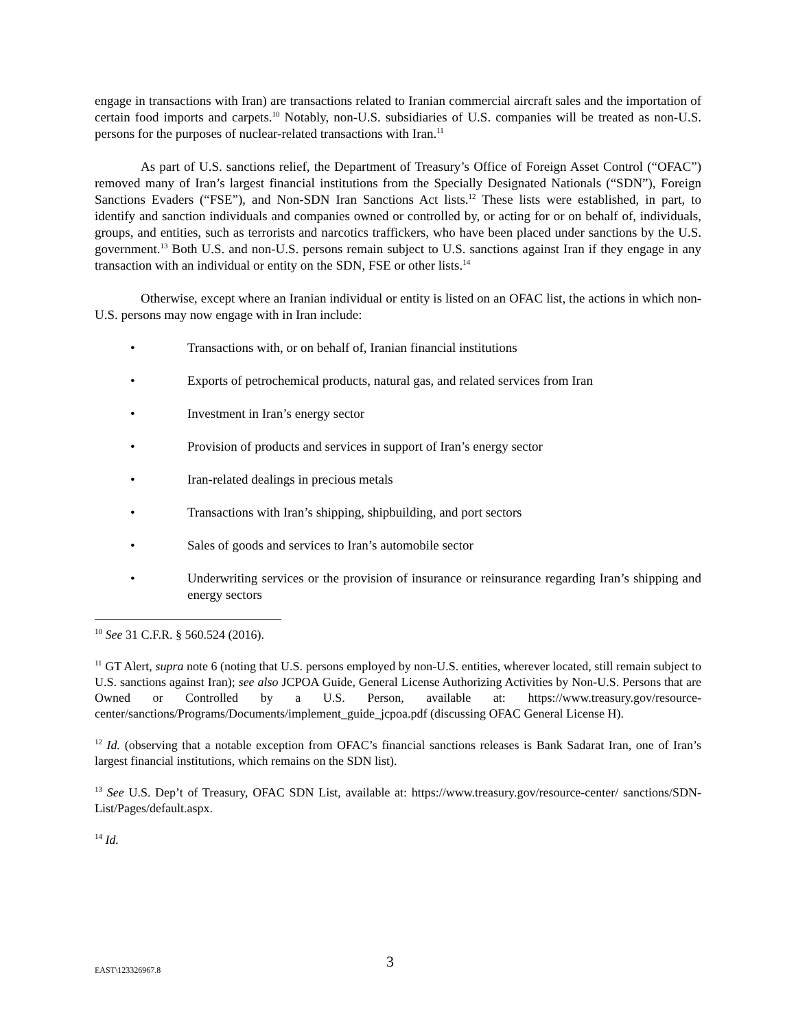engage in transactions with Iran) are transactions related to Iranian commercial aircraft sales and the importation of certain food imports and carpets.<sup>10</sup> Notably, non-U.S. subsidiaries of U.S. companies will be treated as non-U.S. persons for the purposes of nuclear-related transactions with Iran.<sup>11</sup>
As part of U.S. sanctions relief, the Department of Treasury’s Office of Foreign Asset Control (“OFAC”) removed many of Iran’s largest financial institutions from the Specially Designated Nationals (“SDN”), Foreign Sanctions Evaders (“FSE”), and Non-SDN Iran Sanctions Act lists.<sup>12</sup> These lists were established, in part, to identify and sanction individuals and companies owned or controlled by, or acting for or on behalf of, individuals, groups, and entities, such as terrorists and narcotics traffickers, who have been placed under sanctions by the U.S. government.<sup>13</sup> Both U.S. and non-U.S. persons remain subject to U.S. sanctions against Iran if they engage in any transaction with an individual or entity on the SDN, FSE or other lists.<sup>14</sup>
Otherwise, except where an Iranian individual or entity is listed on an OFAC list, the actions in which non-U.S. persons may now engage with in Iran include:
• Transactions with, or on behalf of, Iranian financial institutions
• Exports of petrochemical products, natural gas, and related services from Iran
• Investment in Iran’s energy sector
• Provision of products and services in support of Iran’s energy sector
• Iran-related dealings in precious metals
• Transactions with Iran’s shipping, shipbuilding, and port sectors
• Sales of goods and services to Iran’s automobile sector
• Underwriting services or the provision of insurance or reinsurance regarding Iran’s shipping and energy sectors
<sup>10</sup> See 31 C.F.R. § 560.524 (2016).
<sup>11</sup> GT Alert, supra note 6 (noting that U.S. persons employed by non-U.S. entities, wherever located, still remain subject to U.S. sanctions against Iran); see also JCPOA Guide, General License Authorizing Activities by Non-U.S. Persons that are Owned or Controlled by a U.S. Person, available at: https://www.treasury.gov/resource-center/sanctions/Programs/Documents/implement_guide_jcpoa.pdf (discussing OFAC General License H).
<sup>12</sup> Id. (observing that a notable exception from OFAC’s financial sanctions releases is Bank Sadarat Iran, one of Iran’s largest financial institutions, which remains on the SDN list).
<sup>13</sup> See U.S. Dep’t of Treasury, OFAC SDN List, available at: https://www.treasury.gov/resource-center/ sanctions/SDN-List/Pages/default.aspx.
<sup>14</sup> Id.
EAST\123326967.8 3